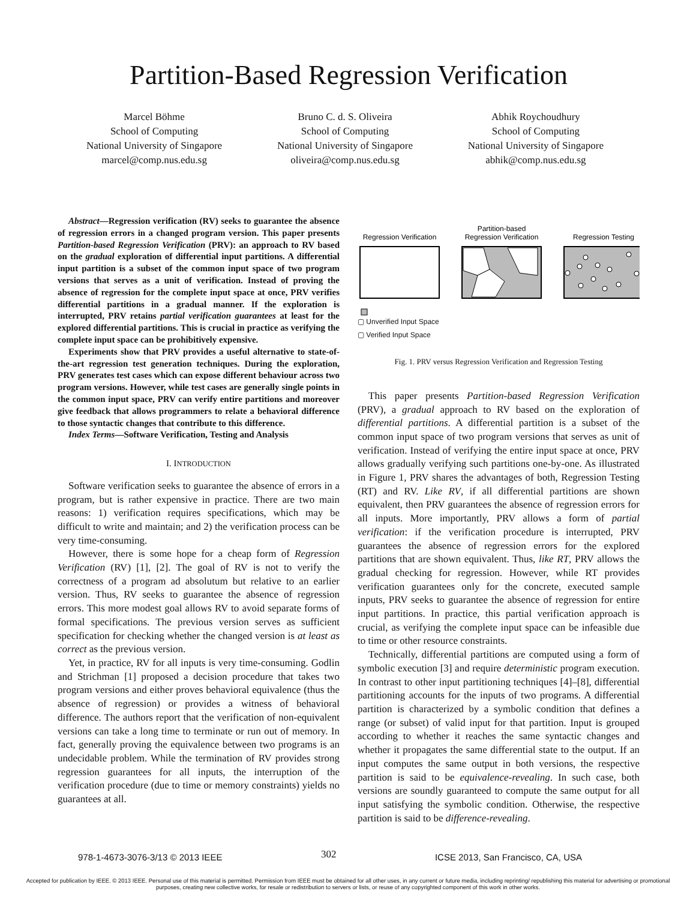Partition-Based Regression Verification
Marcel Böhme
School of Computing
National University of Singapore
marcel@comp.nus.edu.sg
Bruno C. d. S. Oliveira
School of Computing
National University of Singapore
oliveira@comp.nus.edu.sg
Abhik Roychoudhury
School of Computing
National University of Singapore
abhik@comp.nus.edu.sg
Abstract—Regression verification (RV) seeks to guarantee the absence of regression errors in a changed program version. This paper presents Partition-based Regression Verification (PRV): an approach to RV based on the gradual exploration of differential input partitions. A differential input partition is a subset of the common input space of two program versions that serves as a unit of verification. Instead of proving the absence of regression for the complete input space at once, PRV verifies differential partitions in a gradual manner. If the exploration is interrupted, PRV retains partial verification guarantees at least for the explored differential partitions. This is crucial in practice as verifying the complete input space can be prohibitively expensive.
Experiments show that PRV provides a useful alternative to state-of-the-art regression test generation techniques. During the exploration, PRV generates test cases which can expose different behaviour across two program versions. However, while test cases are generally single points in the common input space, PRV can verify entire partitions and moreover give feedback that allows programmers to relate a behavioral difference to those syntactic changes that contribute to this difference.
Index Terms—Software Verification, Testing and Analysis
I. INTRODUCTION
Software verification seeks to guarantee the absence of errors in a program, but is rather expensive in practice. There are two main reasons: 1) verification requires specifications, which may be difficult to write and maintain; and 2) the verification process can be very time-consuming.
However, there is some hope for a cheap form of Regression Verification (RV) [1], [2]. The goal of RV is not to verify the correctness of a program ad absolutum but relative to an earlier version. Thus, RV seeks to guarantee the absence of regression errors. This more modest goal allows RV to avoid separate forms of formal specifications. The previous version serves as sufficient specification for checking whether the changed version is at least as correct as the previous version.
Yet, in practice, RV for all inputs is very time-consuming. Godlin and Strichman [1] proposed a decision procedure that takes two program versions and either proves behavioral equivalence (thus the absence of regression) or provides a witness of behavioral difference. The authors report that the verification of non-equivalent versions can take a long time to terminate or run out of memory. In fact, generally proving the equivalence between two programs is an undecidable problem. While the termination of RV provides strong regression guarantees for all inputs, the interruption of the verification procedure (due to time or memory constraints) yields no guarantees at all.
Regression Verification
Partition-based
Regression Verification
Regression Testing
▢ Unverified Input Space
▢ Verified Input Space
Fig. 1. PRV versus Regression Verification and Regression Testing
This paper presents Partition-based Regression Verification (PRV), a gradual approach to RV based on the exploration of differential partitions. A differential partition is a subset of the common input space of two program versions that serves as unit of verification. Instead of verifying the entire input space at once, PRV allows gradually verifying such partitions one-by-one. As illustrated in Figure 1, PRV shares the advantages of both, Regression Testing (RT) and RV. Like RV, if all differential partitions are shown equivalent, then PRV guarantees the absence of regression errors for all inputs. More importantly, PRV allows a form of partial verification: if the verification procedure is interrupted, PRV guarantees the absence of regression errors for the explored partitions that are shown equivalent. Thus, like RT, PRV allows the gradual checking for regression. However, while RT provides verification guarantees only for the concrete, executed sample inputs, PRV seeks to guarantee the absence of regression for entire input partitions. In practice, this partial verification approach is crucial, as verifying the complete input space can be infeasible due to time or other resource constraints.
Technically, differential partitions are computed using a form of symbolic execution [3] and require deterministic program execution. In contrast to other input partitioning techniques [4]–[8], differential partitioning accounts for the inputs of two programs. A differential partition is characterized by a symbolic condition that defines a range (or subset) of valid input for that partition. Input is grouped according to whether it reaches the same syntactic changes and whether it propagates the same differential state to the output. If an input computes the same output in both versions, the respective partition is said to be equivalence-revealing. In such case, both versions are soundly guaranteed to compute the same output for all input satisfying the symbolic condition. Otherwise, the respective partition is said to be difference-revealing.
978-1-4673-3076-3/13 © 2013 IEEE 302 ICSE 2013, San Francisco, CA, USA
Accepted for publication by IEEE. © 2013 IEEE. Personal use of this material is permitted. Permission from IEEE must be obtained for all other uses, in any current or future media, including reprinting/ republishing this material for advertising or promotional purposes, creating new collective works, for resale or redistribution to servers or lists, or reuse of any copyrighted component of this work in other works.